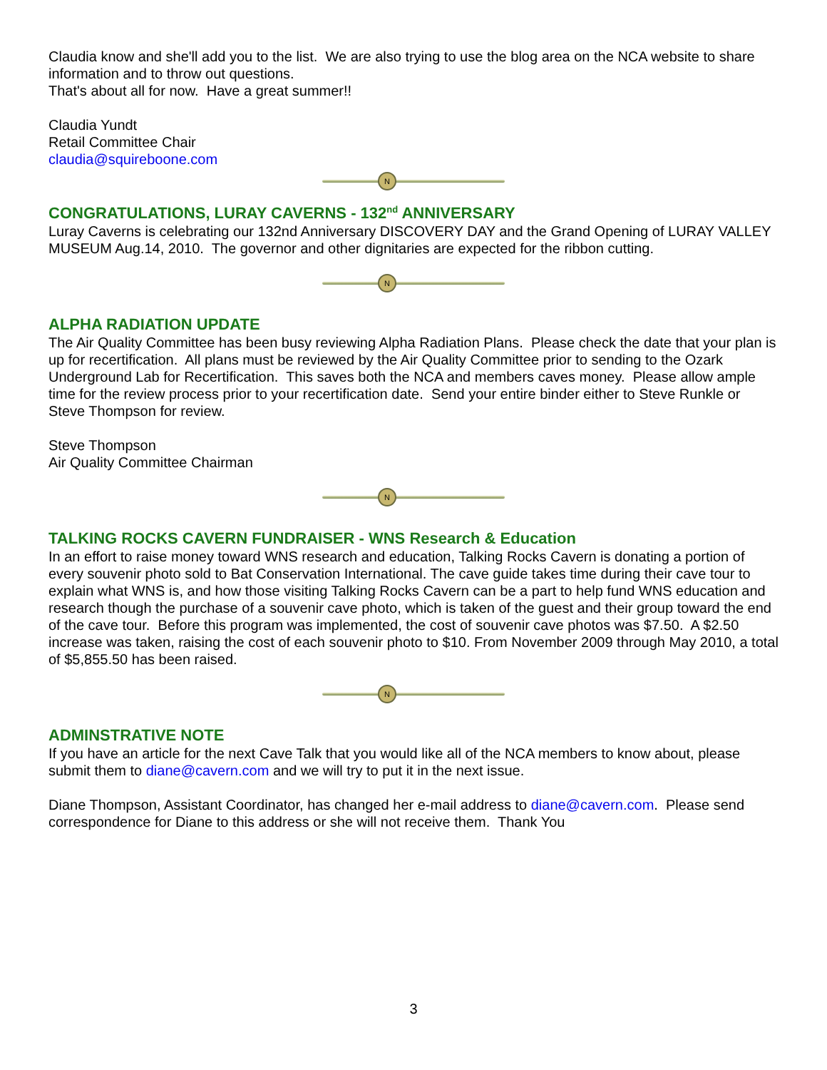Claudia know and she'll add you to the list. We are also trying to use the blog area on the NCA website to share information and to throw out questions.
That's about all for now. Have a great summer!!
Claudia Yundt
Retail Committee Chair
claudia@squireboone.com
N
CONGRATULATIONS, LURAY CAVERNS - 132<sup>nd</sup> ANNIVERSARY
Luray Caverns is celebrating our 132nd Anniversary DISCOVERY DAY and the Grand Opening of LURAY VALLEY MUSEUM Aug.14, 2010. The governor and other dignitaries are expected for the ribbon cutting.
N
ALPHA RADIATION UPDATE
The Air Quality Committee has been busy reviewing Alpha Radiation Plans. Please check the date that your plan is up for recertification. All plans must be reviewed by the Air Quality Committee prior to sending to the Ozark Underground Lab for Recertification. This saves both the NCA and members caves money. Please allow ample time for the review process prior to your recertification date. Send your entire binder either to Steve Runkle or Steve Thompson for review.
Steve Thompson
Air Quality Committee Chairman
N
TALKING ROCKS CAVERN FUNDRAISER - WNS Research & Education
In an effort to raise money toward WNS research and education, Talking Rocks Cavern is donating a portion of every souvenir photo sold to Bat Conservation International. The cave guide takes time during their cave tour to explain what WNS is, and how those visiting Talking Rocks Cavern can be a part to help fund WNS education and research though the purchase of a souvenir cave photo, which is taken of the guest and their group toward the end of the cave tour. Before this program was implemented, the cost of souvenir cave photos was $7.50. A $2.50 increase was taken, raising the cost of each souvenir photo to $10. From November 2009 through May 2010, a total of $5,855.50 has been raised.
N
ADMINSTRATIVE NOTE
If you have an article for the next Cave Talk that you would like all of the NCA members to know about, please submit them to diane@cavern.com and we will try to put it in the next issue.
Diane Thompson, Assistant Coordinator, has changed her e-mail address to diane@cavern.com. Please send correspondence for Diane to this address or she will not receive them. Thank You
3